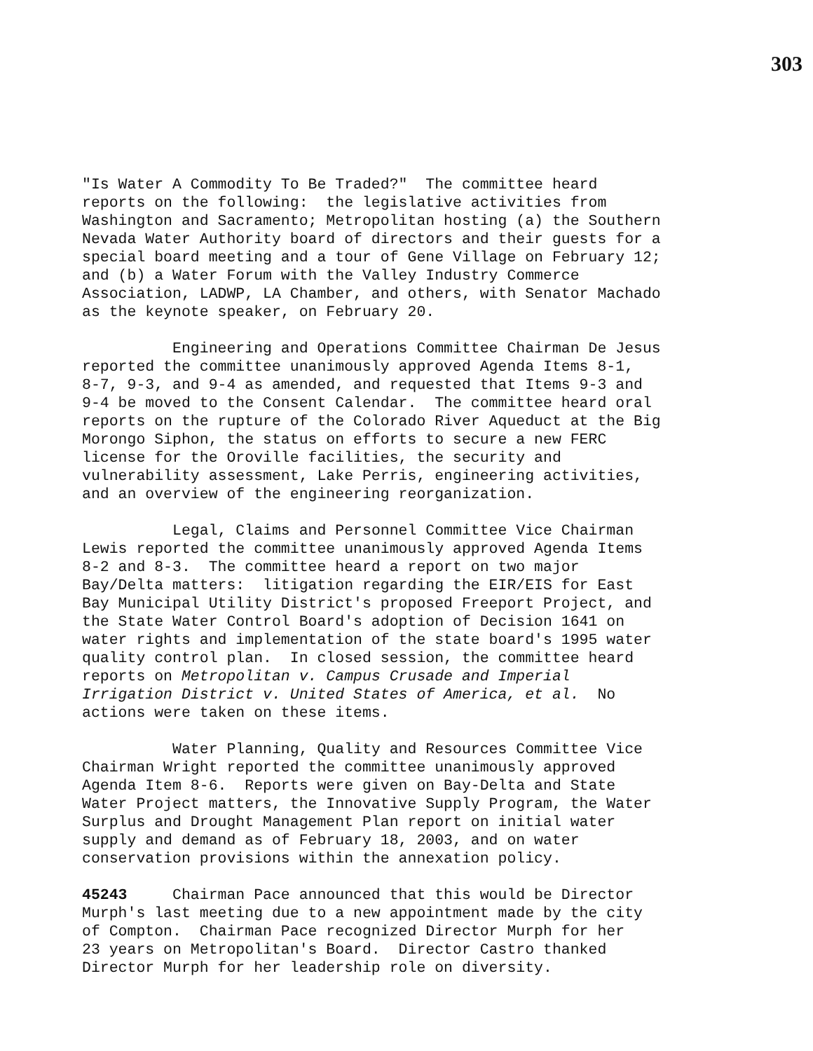303
"Is Water A Commodity To Be Traded?" The committee heard reports on the following: the legislative activities from Washington and Sacramento; Metropolitan hosting (a) the Southern Nevada Water Authority board of directors and their guests for a special board meeting and a tour of Gene Village on February 12; and (b) a Water Forum with the Valley Industry Commerce Association, LADWP, LA Chamber, and others, with Senator Machado as the keynote speaker, on February 20.
Engineering and Operations Committee Chairman De Jesus reported the committee unanimously approved Agenda Items 8-1, 8-7, 9-3, and 9-4 as amended, and requested that Items 9-3 and 9-4 be moved to the Consent Calendar. The committee heard oral reports on the rupture of the Colorado River Aqueduct at the Big Morongo Siphon, the status on efforts to secure a new FERC license for the Oroville facilities, the security and vulnerability assessment, Lake Perris, engineering activities, and an overview of the engineering reorganization.
Legal, Claims and Personnel Committee Vice Chairman Lewis reported the committee unanimously approved Agenda Items 8-2 and 8-3. The committee heard a report on two major Bay/Delta matters: litigation regarding the EIR/EIS for East Bay Municipal Utility District's proposed Freeport Project, and the State Water Control Board's adoption of Decision 1641 on water rights and implementation of the state board's 1995 water quality control plan. In closed session, the committee heard reports on Metropolitan v. Campus Crusade and Imperial Irrigation District v. United States of America, et al. No actions were taken on these items.
Water Planning, Quality and Resources Committee Vice Chairman Wright reported the committee unanimously approved Agenda Item 8-6. Reports were given on Bay-Delta and State Water Project matters, the Innovative Supply Program, the Water Surplus and Drought Management Plan report on initial water supply and demand as of February 18, 2003, and on water conservation provisions within the annexation policy.
45243 Chairman Pace announced that this would be Director Murph's last meeting due to a new appointment made by the city of Compton. Chairman Pace recognized Director Murph for her 23 years on Metropolitan's Board. Director Castro thanked Director Murph for her leadership role on diversity.